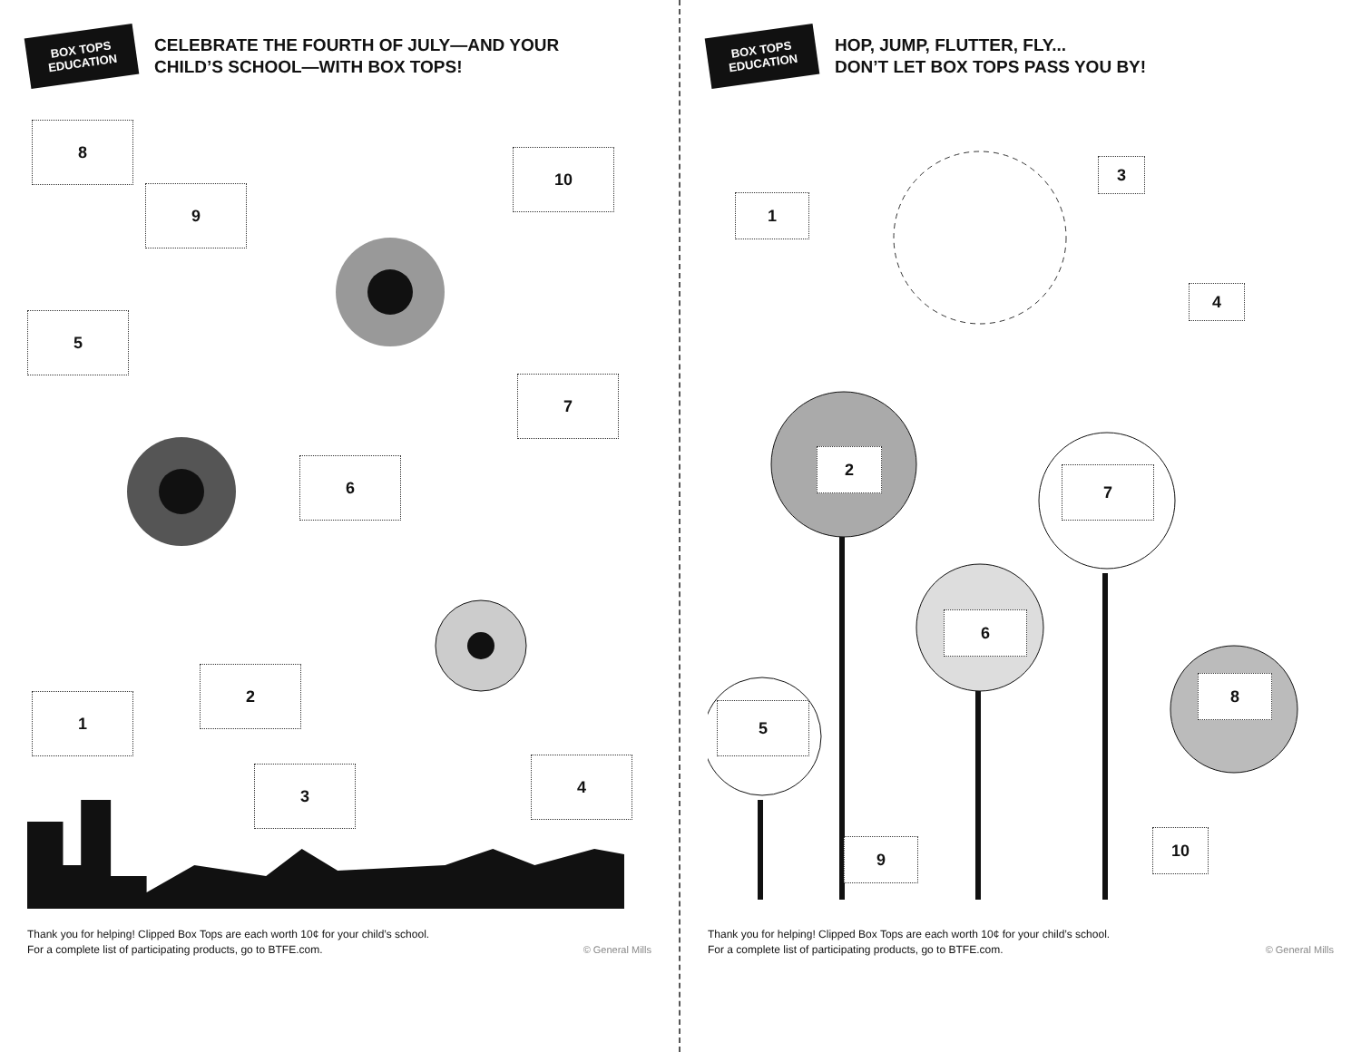BOX TOPS
EDUCATION
CELEBRATE THE FOURTH OF JULY—AND YOUR
CHILD’S SCHOOL—WITH BOX TOPS!
8
9
10
5
7
6
2
1
3 4
Thank you for helping! Clipped Box Tops are each worth 10¢ for your child’s school.
For a complete list of participating products, go to BTFE.com.
© General Mills
BOX TOPS
EDUCATION
HOP, JUMP, FLUTTER, FLY...
DON’T LET BOX TOPS PASS YOU BY!
1
3
4
2
7
6
5
8
9 10
Thank you for helping! Clipped Box Tops are each worth 10¢ for your child’s school.
For a complete list of participating products, go to BTFE.com.
© General Mills